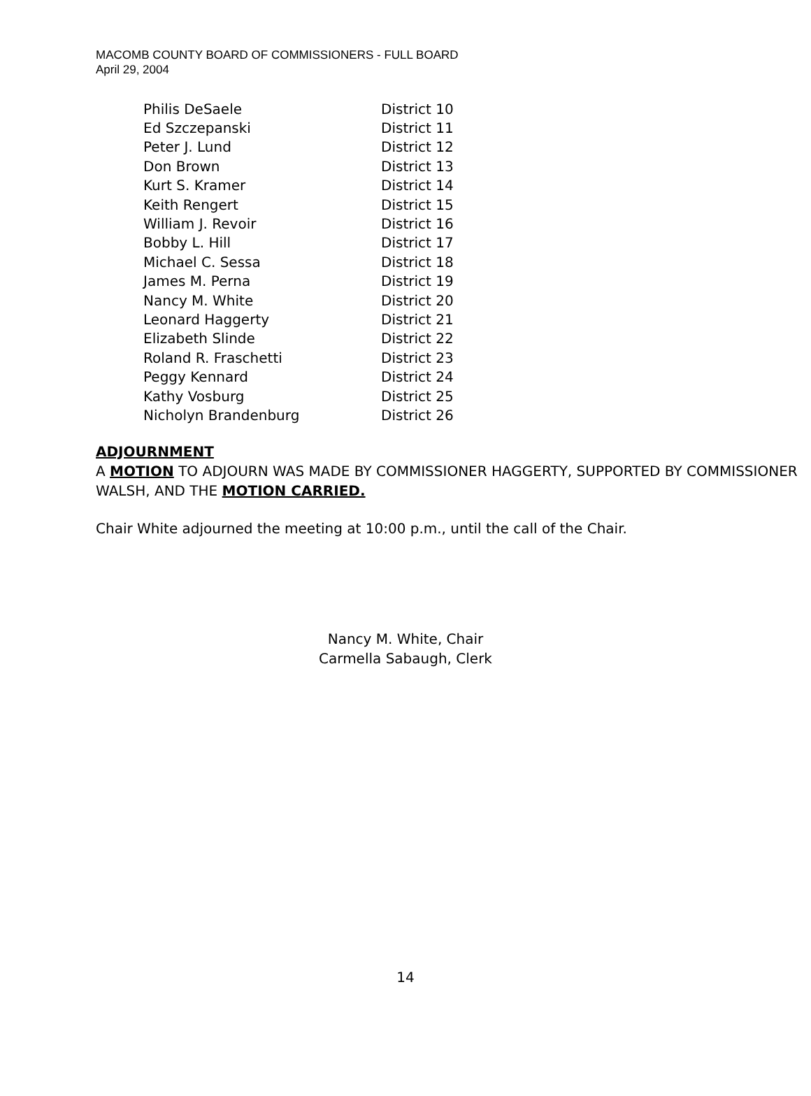MACOMB COUNTY BOARD OF COMMISSIONERS - FULL BOARD
April 29, 2004
| Philis DeSaele | District 10 |
| Ed Szczepanski | District 11 |
| Peter J. Lund | District 12 |
| Don Brown | District 13 |
| Kurt S. Kramer | District 14 |
| Keith Rengert | District 15 |
| William J. Revoir | District 16 |
| Bobby L. Hill | District 17 |
| Michael C. Sessa | District 18 |
| James M. Perna | District 19 |
| Nancy M. White | District 20 |
| Leonard Haggerty | District 21 |
| Elizabeth Slinde | District 22 |
| Roland R. Fraschetti | District 23 |
| Peggy Kennard | District 24 |
| Kathy Vosburg | District 25 |
| Nicholyn Brandenburg | District 26 |
ADJOURNMENT
A MOTION TO ADJOURN WAS MADE BY COMMISSIONER HAGGERTY, SUPPORTED BY COMMISSIONER WALSH, AND THE MOTION CARRIED.
Chair White adjourned the meeting at 10:00 p.m., until the call of the Chair.
Nancy M. White, Chair
Carmella Sabaugh, Clerk
14